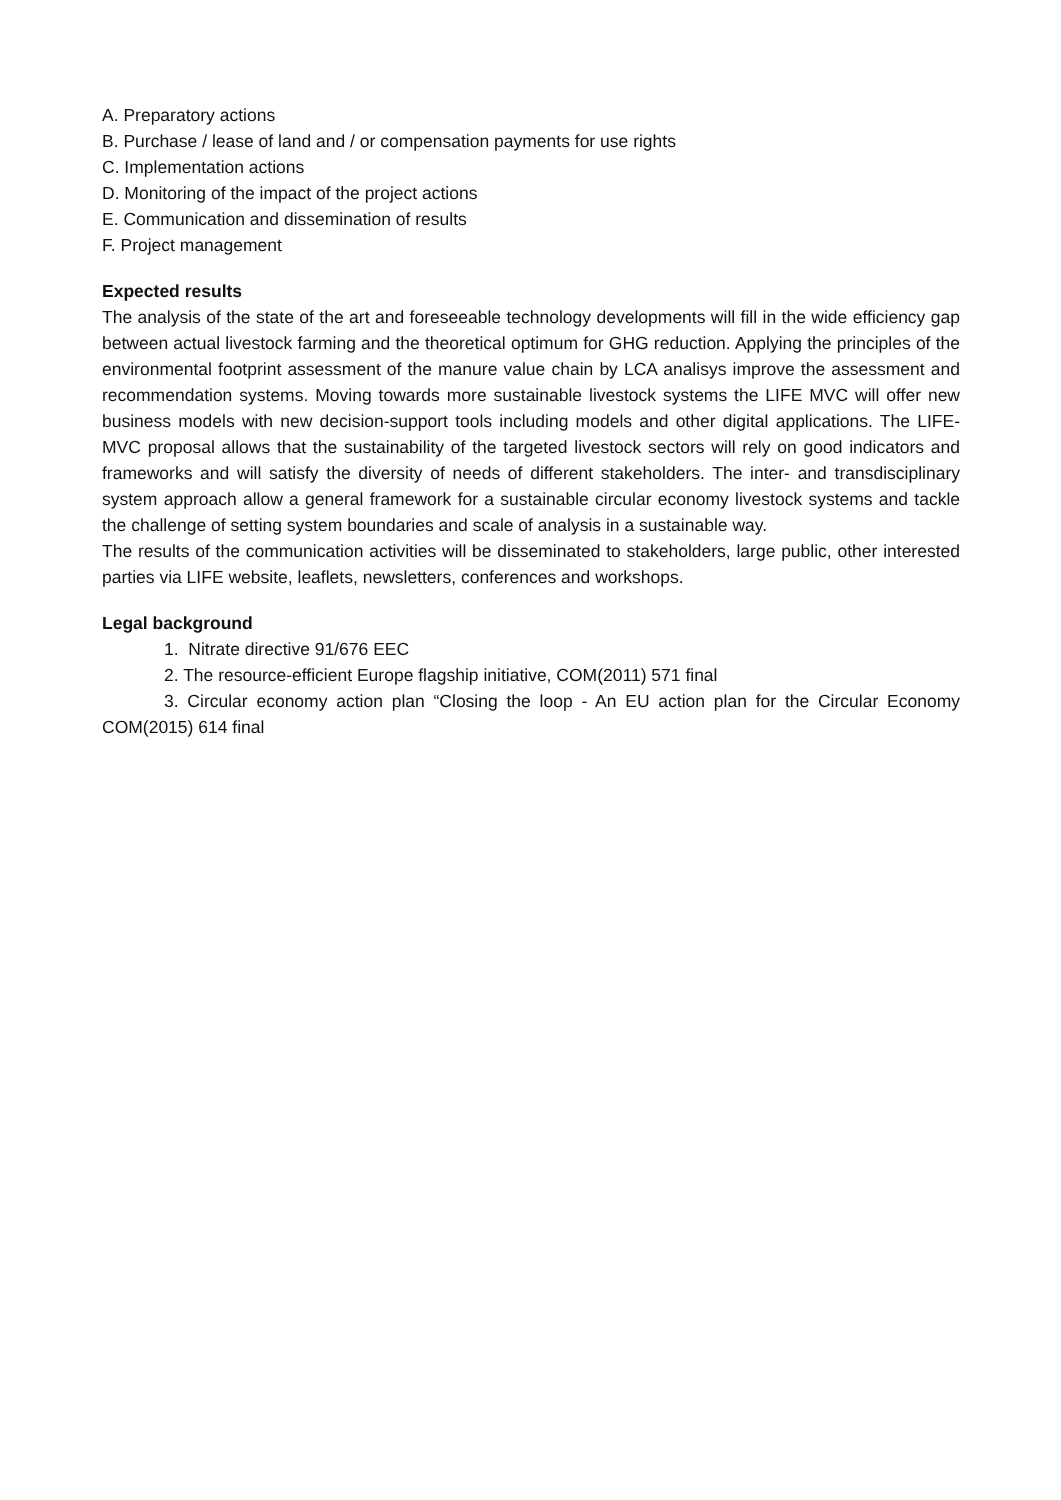A. Preparatory actions
B. Purchase / lease of land and / or compensation payments for use rights
C. Implementation actions
D. Monitoring of the impact of the project actions
E. Communication and dissemination of results
F. Project management
Expected results
The analysis of the state of the art and foreseeable technology developments will fill in the wide efficiency gap between actual livestock farming and the theoretical optimum for GHG reduction. Applying the principles of the environmental footprint assessment of the manure value chain by LCA analisys improve the assessment and recommendation systems. Moving towards more sustainable livestock systems the LIFE MVC will offer new business models with new decision-support tools including models and other digital applications. The LIFE-MVC proposal allows that the sustainability of the targeted livestock sectors will rely on good indicators and frameworks and will satisfy the diversity of needs of different stakeholders. The inter- and transdisciplinary system approach allow a general framework for a sustainable circular economy livestock systems and tackle the challenge of setting system boundaries and scale of analysis in a sustainable way.
The results of the communication activities will be disseminated to stakeholders, large public, other interested parties via LIFE website, leaflets, newsletters, conferences and workshops.
Legal background
1. Nitrate directive 91/676 EEC
2. The resource-efficient Europe flagship initiative, COM(2011) 571 final
3. Circular economy action plan “Closing the loop - An EU action plan for the Circular Economy COM(2015) 614 final